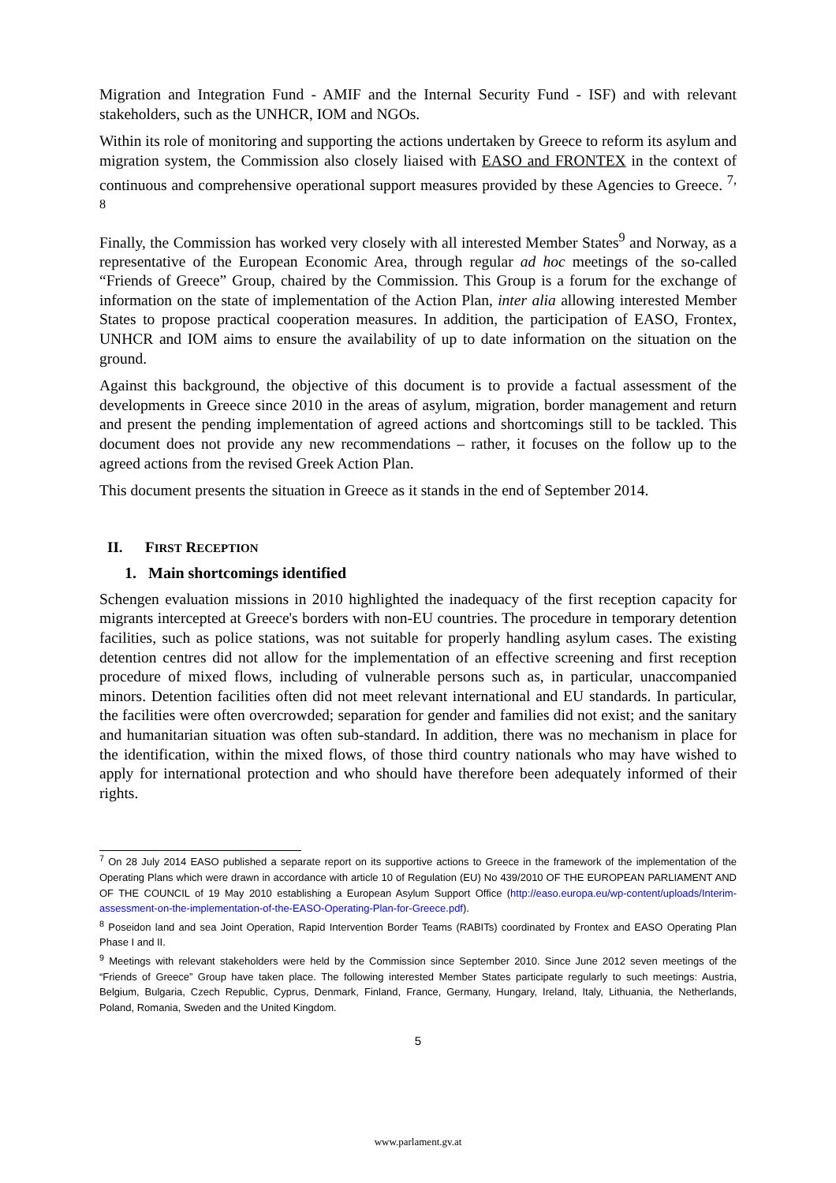Migration and Integration Fund - AMIF and the Internal Security Fund - ISF) and with relevant stakeholders, such as the UNHCR, IOM and NGOs.
Within its role of monitoring and supporting the actions undertaken by Greece to reform its asylum and migration system, the Commission also closely liaised with EASO and FRONTEX in the context of continuous and comprehensive operational support measures provided by these Agencies to Greece. <sup>7, 8</sup>
Finally, the Commission has worked very closely with all interested Member States<sup>9</sup> and Norway, as a representative of the European Economic Area, through regular ad hoc meetings of the so-called “Friends of Greece” Group, chaired by the Commission. This Group is a forum for the exchange of information on the state of implementation of the Action Plan, inter alia allowing interested Member States to propose practical cooperation measures. In addition, the participation of EASO, Frontex, UNHCR and IOM aims to ensure the availability of up to date information on the situation on the ground.
Against this background, the objective of this document is to provide a factual assessment of the developments in Greece since 2010 in the areas of asylum, migration, border management and return and present the pending implementation of agreed actions and shortcomings still to be tackled. This document does not provide any new recommendations – rather, it focuses on the follow up to the agreed actions from the revised Greek Action Plan.
This document presents the situation in Greece as it stands in the end of September 2014.
II. FIRST RECEPTION
1. Main shortcomings identified
Schengen evaluation missions in 2010 highlighted the inadequacy of the first reception capacity for migrants intercepted at Greece's borders with non-EU countries. The procedure in temporary detention facilities, such as police stations, was not suitable for properly handling asylum cases. The existing detention centres did not allow for the implementation of an effective screening and first reception procedure of mixed flows, including of vulnerable persons such as, in particular, unaccompanied minors. Detention facilities often did not meet relevant international and EU standards. In particular, the facilities were often overcrowded; separation for gender and families did not exist; and the sanitary and humanitarian situation was often sub-standard. In addition, there was no mechanism in place for the identification, within the mixed flows, of those third country nationals who may have wished to apply for international protection and who should have therefore been adequately informed of their rights.
<sup>7</sup> On 28 July 2014 EASO published a separate report on its supportive actions to Greece in the framework of the implementation of the Operating Plans which were drawn in accordance with article 10 of Regulation (EU) No 439/2010 OF THE EUROPEAN PARLIAMENT AND OF THE COUNCIL of 19 May 2010 establishing a European Asylum Support Office (http://easo.europa.eu/wp-content/uploads/Interim-assessment-on-the-implementation-of-the-EASO-Operating-Plan-for-Greece.pdf).
<sup>8</sup> Poseidon land and sea Joint Operation, Rapid Intervention Border Teams (RABITs) coordinated by Frontex and EASO Operating Plan Phase I and II.
<sup>9</sup> Meetings with relevant stakeholders were held by the Commission since September 2010. Since June 2012 seven meetings of the “Friends of Greece” Group have taken place. The following interested Member States participate regularly to such meetings: Austria, Belgium, Bulgaria, Czech Republic, Cyprus, Denmark, Finland, France, Germany, Hungary, Ireland, Italy, Lithuania, the Netherlands, Poland, Romania, Sweden and the United Kingdom.
5
www.parlament.gv.at